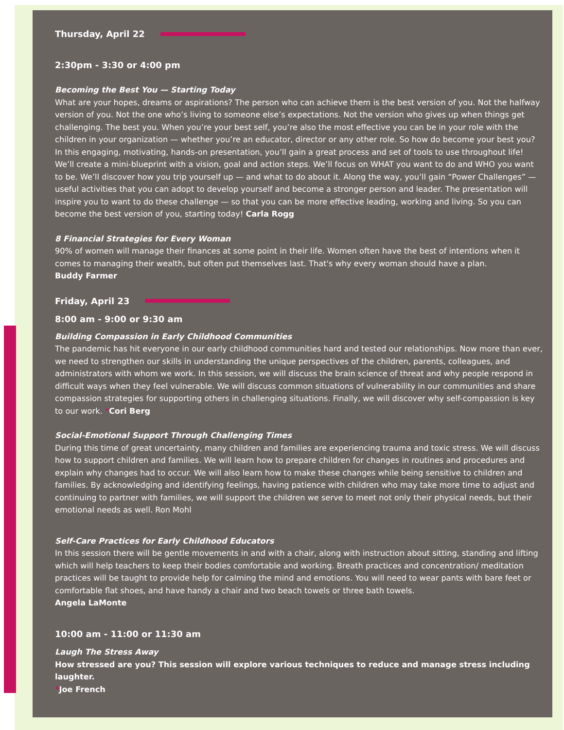Thursday, April 22
2:30pm - 3:30 or 4:00 pm
Becoming the Best You — Starting Today
What are your hopes, dreams or aspirations? The person who can achieve them is the best version of you. Not the halfway version of you. Not the one who’s living to someone else’s expectations. Not the version who gives up when things get challenging. The best you. When you’re your best self, you’re also the most effective you can be in your role with the children in your organization — whether you’re an educator, director or any other role. So how do become your best you? In this engaging, motivating, hands-on presentation, you’ll gain a great process and set of tools to use throughout life! We’ll create a mini-blueprint with a vision, goal and action steps. We’ll focus on WHAT you want to do and WHO you want to be. We’ll discover how you trip yourself up — and what to do about it. Along the way, you’ll gain “Power Challenges” — useful activities that you can adopt to develop yourself and become a stronger person and leader. The presentation will inspire you to want to do these challenge — so that you can be more effective leading, working and living. So you can become the best version of you, starting today! Carla Rogg
8 Financial Strategies for Every Woman
90% of women will manage their finances at some point in their life. Women often have the best of intentions when it comes to managing their wealth, but often put themselves last. That's why every woman should have a plan.
Buddy Farmer
Friday, April 23
8:00 am - 9:00 or 9:30 am
Building Compassion in Early Childhood Communities
The pandemic has hit everyone in our early childhood communities hard and tested our relationships. Now more than ever, we need to strengthen our skills in understanding the unique perspectives of the children, parents, colleagues, and administrators with whom we work. In this session, we will discuss the brain science of threat and why people respond in difficult ways when they feel vulnerable. We will discuss common situations of vulnerability in our communities and share compassion strategies for supporting others in challenging situations. Finally, we will discover why self-compassion is key to our work. *Cori Berg
Social-Emotional Support Through Challenging Times
During this time of great uncertainty, many children and families are experiencing trauma and toxic stress. We will discuss how to support children and families. We will learn how to prepare children for changes in routines and procedures and explain why changes had to occur. We will also learn how to make these changes while being sensitive to children and families. By acknowledging and identifying feelings, having patience with children who may take more time to adjust and continuing to partner with families, we will support the children we serve to meet not only their physical needs, but their emotional needs as well. Ron Mohl
Self-Care Practices for Early Childhood Educators
In this session there will be gentle movements in and with a chair, along with instruction about sitting, standing and lifting which will help teachers to keep their bodies comfortable and working. Breath practices and concentration/ meditation practices will be taught to provide help for calming the mind and emotions. You will need to wear pants with bare feet or comfortable flat shoes, and have handy a chair and two beach towels or three bath towels.
Angela LaMonte
10:00 am - 11:00 or 11:30 am
Laugh The Stress Away
How stressed are you? This session will explore various techniques to reduce and manage stress including laughter.
*Joe French